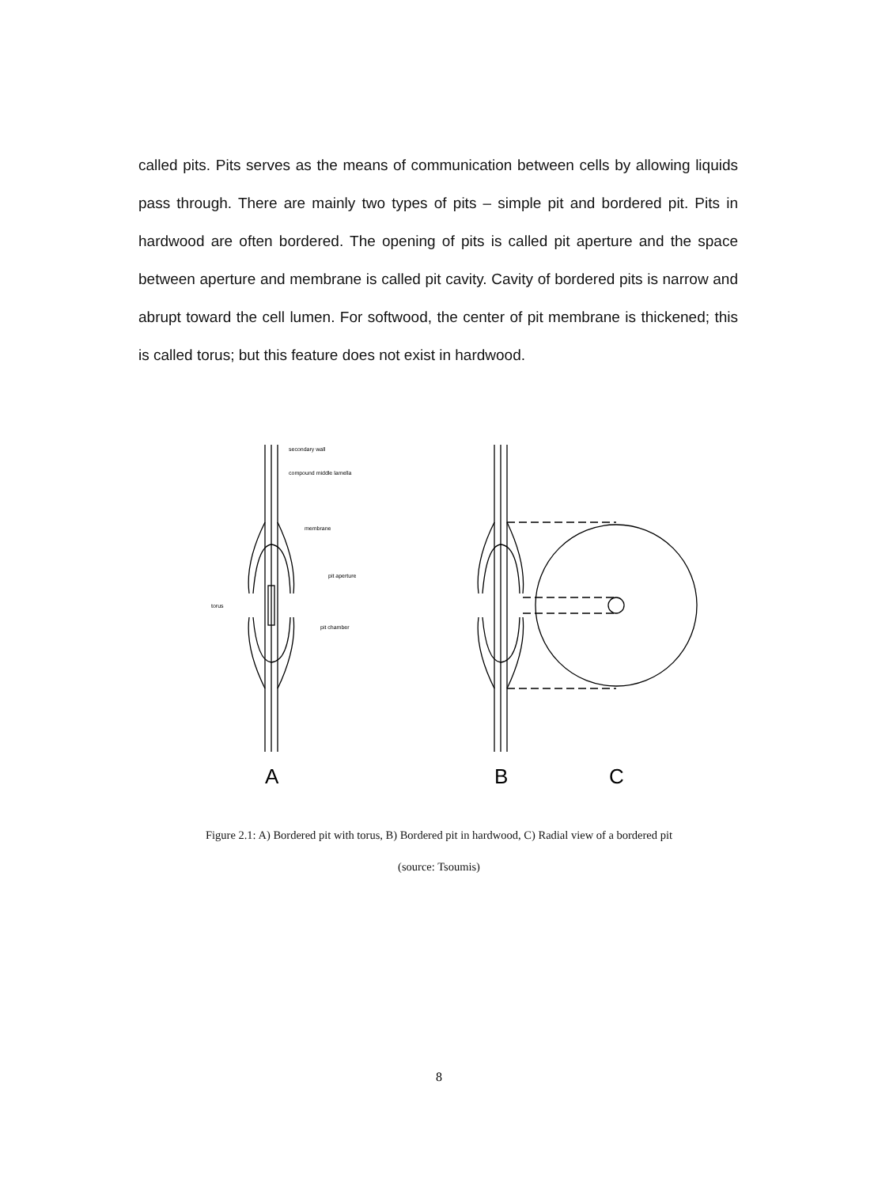called pits. Pits serves as the means of communication between cells by allowing liquids pass through. There are mainly two types of pits – simple pit and bordered pit. Pits in hardwood are often bordered. The opening of pits is called pit aperture and the space between aperture and membrane is called pit cavity. Cavity of bordered pits is narrow and abrupt toward the cell lumen. For softwood, the center of pit membrane is thickened; this is called torus; but this feature does not exist in hardwood.
secondary wall
compound middle lamella
membrane
pit aperture
torus
pit chamber
A
B
C
Figure 2.1: A) Bordered pit with torus, B) Bordered pit in hardwood, C) Radial view of a bordered pit
(source: Tsoumis)
8